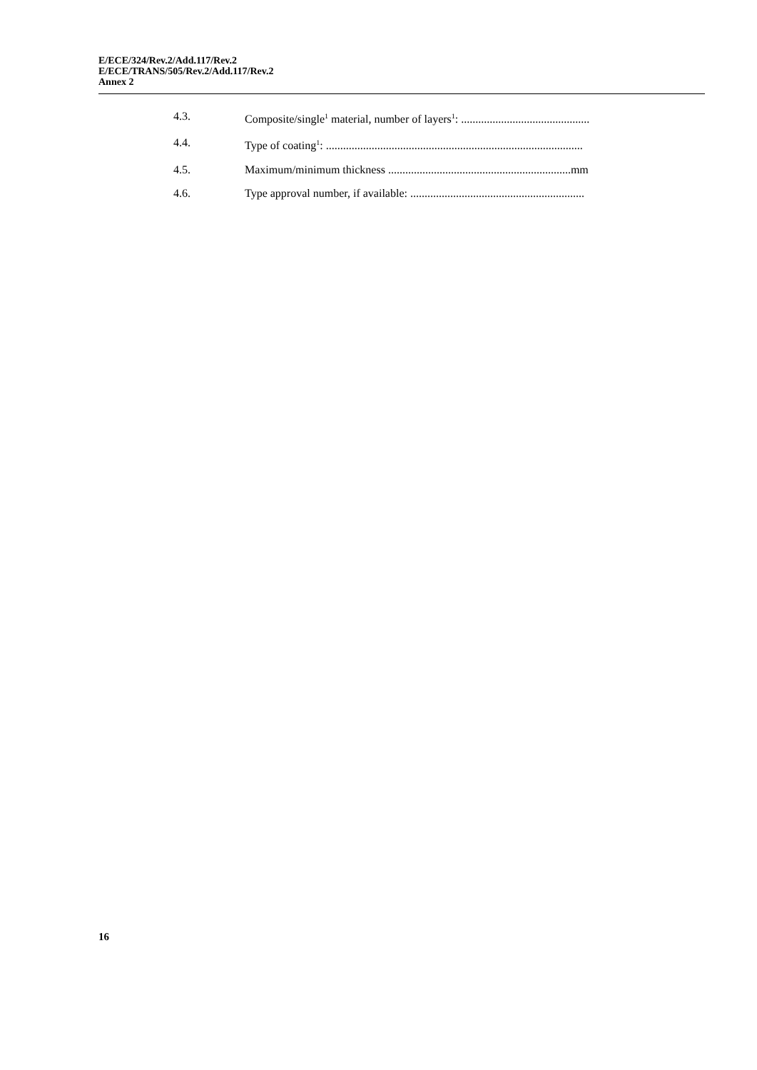E/ECE/324/Rev.2/Add.117/Rev.2
E/ECE/TRANS/505/Rev.2/Add.117/Rev.2
Annex 2
4.3. Composite/single<sup>1</sup> material, number of layers<sup>1</sup>: .............................................
4.4. Type of coating<sup>1</sup>: ..........................................................................................
4.5. Maximum/minimum thickness ................................................................mm
4.6. Type approval number, if available: .............................................................
16